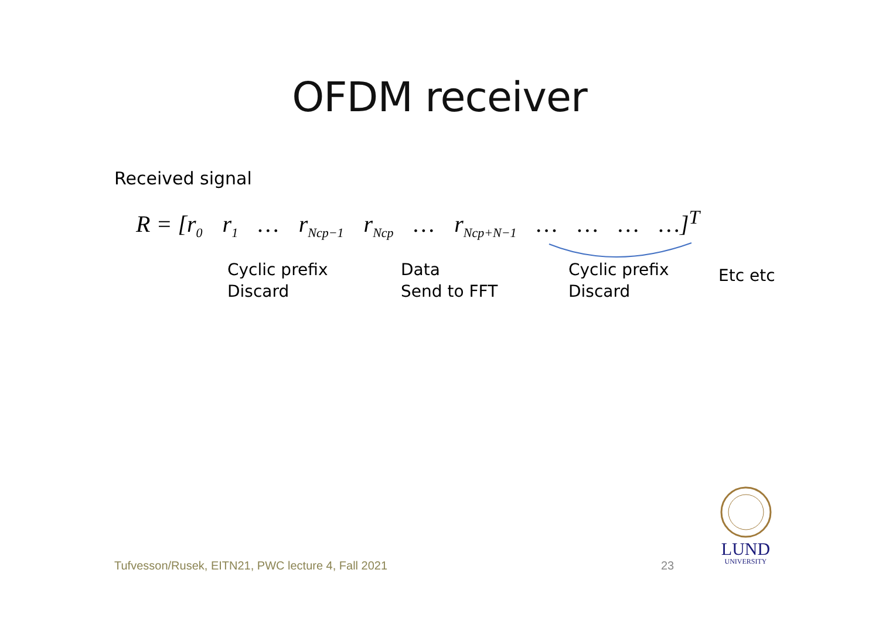OFDM receiver
Received signal
R = [r<sub>0</sub> r<sub>1</sub> … r<sub>Ncp−1</sub> r<sub>Ncp</sub> … r<sub>Ncp+N−1</sub> … … … …]<sup>T</sup>
Cyclic prefix
Discard
Data
Send to FFT
Cyclic prefix
Discard
Etc etc
Tufvesson/Rusek, EITN21, PWC lecture 4, Fall 2021
23
LUND
UNIVERSITY